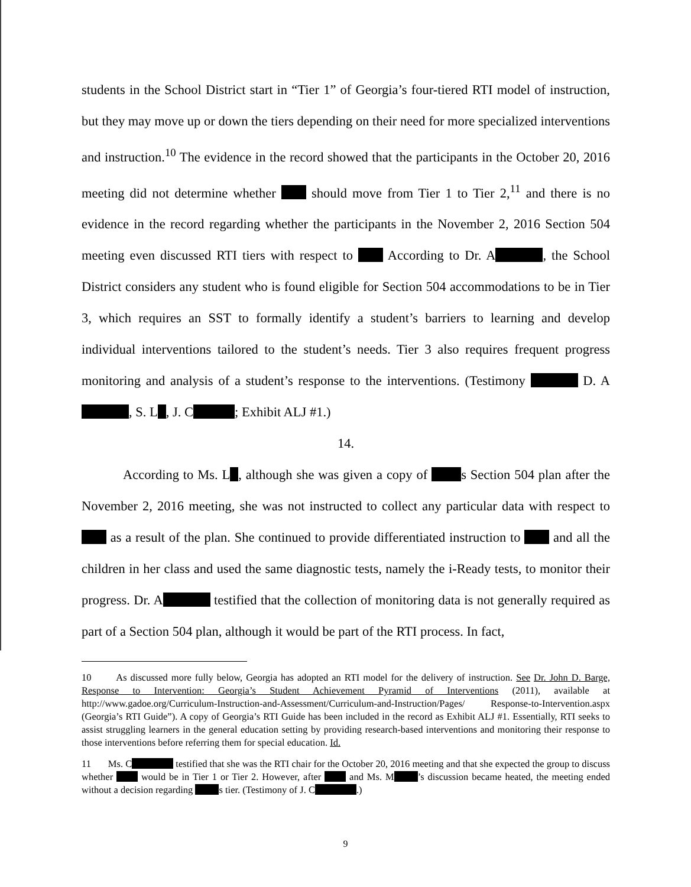students in the School District start in “Tier 1” of Georgia’s four-tiered RTI model of instruction, but they may move up or down the tiers depending on their need for more specialized interventions and instruction.<sup>10</sup> The evidence in the record showed that the participants in the October 20, 2016 meeting did not determine whether should move from Tier 1 to Tier 2,<sup>11</sup> and there is no evidence in the record regarding whether the participants in the November 2, 2016 Section 504 meeting even discussed RTI tiers with respect to According to Dr. A , the School District considers any student who is found eligible for Section 504 accommodations to be in Tier 3, which requires an SST to formally identify a student’s barriers to learning and develop individual interventions tailored to the student’s needs. Tier 3 also requires frequent progress monitoring and analysis of a student’s response to the interventions. (Testimony D. A , S. L , J. C ; Exhibit ALJ #1.)
14.
According to Ms. L , although she was given a copy of s Section 504 plan after the November 2, 2016 meeting, she was not instructed to collect any particular data with respect to as a result of the plan. She continued to provide differentiated instruction to and all the children in her class and used the same diagnostic tests, namely the i-Ready tests, to monitor their progress. Dr. A testified that the collection of monitoring data is not generally required as part of a Section 504 plan, although it would be part of the RTI process. In fact,
10 As discussed more fully below, Georgia has adopted an RTI model for the delivery of instruction. See Dr. John D. Barge, Response to Intervention: Georgia’s Student Achievement Pyramid of Interventions (2011), available at http://www.gadoe.org/Curriculum-Instruction-and-Assessment/Curriculum-and-Instruction/Pages/ Response-to-Intervention.aspx (Georgia’s RTI Guide”). A copy of Georgia’s RTI Guide has been included in the record as Exhibit ALJ #1. Essentially, RTI seeks to assist struggling learners in the general education setting by providing research-based interventions and monitoring their response to those interventions before referring them for special education. Id.
11 Ms. C testified that she was the RTI chair for the October 20, 2016 meeting and that she expected the group to discuss whether would be in Tier 1 or Tier 2. However, after and Ms. M ’s discussion became heated, the meeting ended without a decision regarding s tier. (Testimony of J. C .)
9